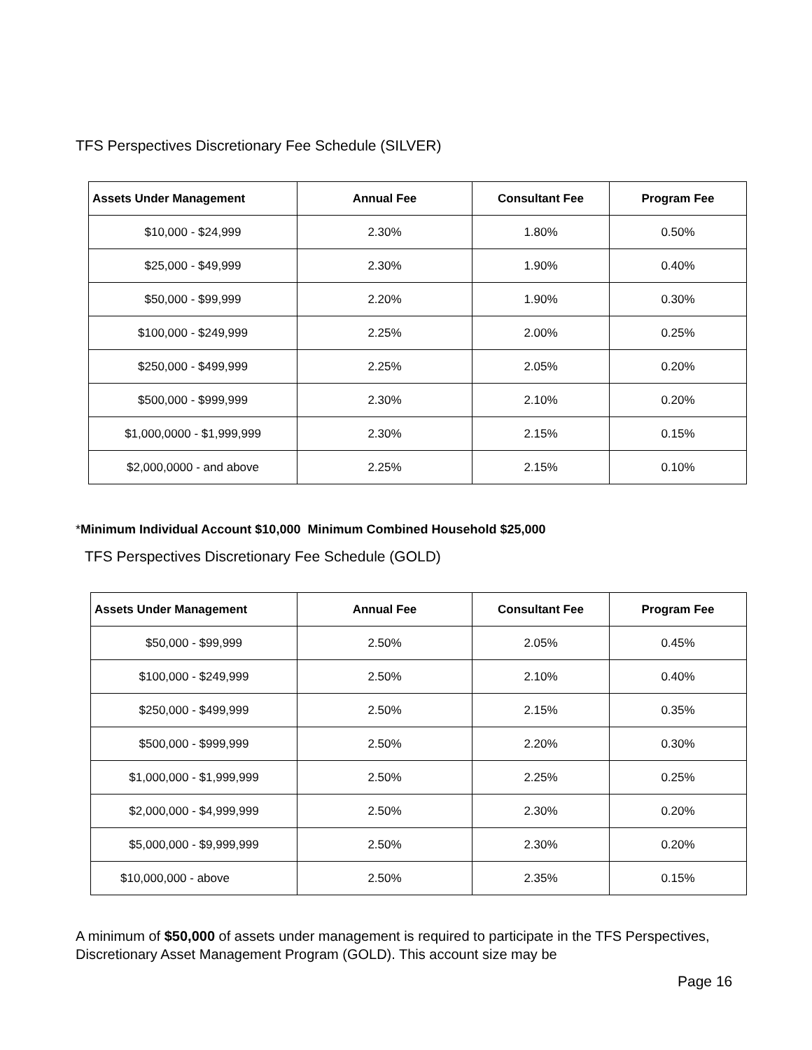TFS Perspectives Discretionary Fee Schedule (SILVER)
| Assets Under Management | Annual Fee | Consultant Fee | Program Fee |
| --- | --- | --- | --- |
| $10,000 - $24,999 | 2.30% | 1.80% | 0.50% |
| $25,000 - $49,999 | 2.30% | 1.90% | 0.40% |
| $50,000 - $99,999 | 2.20% | 1.90% | 0.30% |
| $100,000 - $249,999 | 2.25% | 2.00% | 0.25% |
| $250,000 - $499,999 | 2.25% | 2.05% | 0.20% |
| $500,000 - $999,999 | 2.30% | 2.10% | 0.20% |
| $1,000,0000 - $1,999,999 | 2.30% | 2.15% | 0.15% |
| $2,000,0000 - and above | 2.25% | 2.15% | 0.10% |
*Minimum Individual Account $10,000 Minimum Combined Household $25,000
TFS Perspectives Discretionary Fee Schedule (GOLD)
| Assets Under Management | Annual Fee | Consultant Fee | Program Fee |
| --- | --- | --- | --- |
| $50,000 - $99,999 | 2.50% | 2.05% | 0.45% |
| $100,000 - $249,999 | 2.50% | 2.10% | 0.40% |
| $250,000 - $499,999 | 2.50% | 2.15% | 0.35% |
| $500,000 - $999,999 | 2.50% | 2.20% | 0.30% |
| $1,000,000 - $1,999,999 | 2.50% | 2.25% | 0.25% |
| $2,000,000 - $4,999,999 | 2.50% | 2.30% | 0.20% |
| $5,000,000 - $9,999,999 | 2.50% | 2.30% | 0.20% |
| $10,000,000 - above | 2.50% | 2.35% | 0.15% |
A minimum of $50,000 of assets under management is required to participate in the TFS Perspectives, Discretionary Asset Management Program (GOLD). This account size may be
Page 16